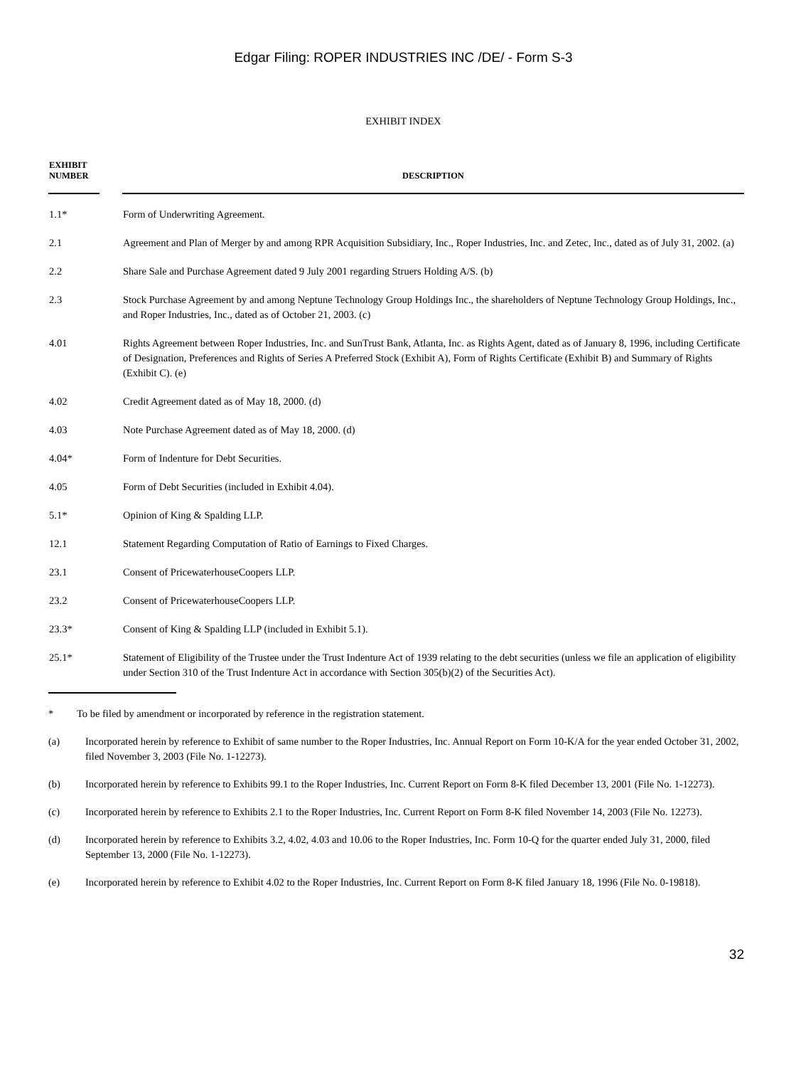Edgar Filing: ROPER INDUSTRIES INC /DE/ - Form S-3
EXHIBIT INDEX
| EXHIBIT NUMBER | | DESCRIPTION |
| --- | --- | --- |
| 1.1* | | Form of Underwriting Agreement. |
| 2.1 | | Agreement and Plan of Merger by and among RPR Acquisition Subsidiary, Inc., Roper Industries, Inc. and Zetec, Inc., dated as of July 31, 2002. (a) |
| 2.2 | | Share Sale and Purchase Agreement dated 9 July 2001 regarding Struers Holding A/S. (b) |
| 2.3 | | Stock Purchase Agreement by and among Neptune Technology Group Holdings Inc., the shareholders of Neptune Technology Group Holdings, Inc., and Roper Industries, Inc., dated as of October 21, 2003. (c) |
| 4.01 | | Rights Agreement between Roper Industries, Inc. and SunTrust Bank, Atlanta, Inc. as Rights Agent, dated as of January 8, 1996, including Certificate of Designation, Preferences and Rights of Series A Preferred Stock (Exhibit A), Form of Rights Certificate (Exhibit B) and Summary of Rights (Exhibit C). (e) |
| 4.02 | | Credit Agreement dated as of May 18, 2000. (d) |
| 4.03 | | Note Purchase Agreement dated as of May 18, 2000. (d) |
| 4.04* | | Form of Indenture for Debt Securities. |
| 4.05 | | Form of Debt Securities (included in Exhibit 4.04). |
| 5.1* | | Opinion of King & Spalding LLP. |
| 12.1 | | Statement Regarding Computation of Ratio of Earnings to Fixed Charges. |
| 23.1 | | Consent of PricewaterhouseCoopers LLP. |
| 23.2 | | Consent of PricewaterhouseCoopers LLP. |
| 23.3* | | Consent of King & Spalding LLP (included in Exhibit 5.1). |
| 25.1* | | Statement of Eligibility of the Trustee under the Trust Indenture Act of 1939 relating to the debt securities (unless we file an application of eligibility under Section 310 of the Trust Indenture Act in accordance with Section 305(b)(2) of the Securities Act). |
* To be filed by amendment or incorporated by reference in the registration statement.
(a) Incorporated herein by reference to Exhibit of same number to the Roper Industries, Inc. Annual Report on Form 10-K/A for the year ended October 31, 2002, filed November 3, 2003 (File No. 1-12273).
(b) Incorporated herein by reference to Exhibits 99.1 to the Roper Industries, Inc. Current Report on Form 8-K filed December 13, 2001 (File No. 1-12273).
(c) Incorporated herein by reference to Exhibits 2.1 to the Roper Industries, Inc. Current Report on Form 8-K filed November 14, 2003 (File No. 12273).
(d) Incorporated herein by reference to Exhibits 3.2, 4.02, 4.03 and 10.06 to the Roper Industries, Inc. Form 10-Q for the quarter ended July 31, 2000, filed September 13, 2000 (File No. 1-12273).
(e) Incorporated herein by reference to Exhibit 4.02 to the Roper Industries, Inc. Current Report on Form 8-K filed January 18, 1996 (File No. 0-19818).
32